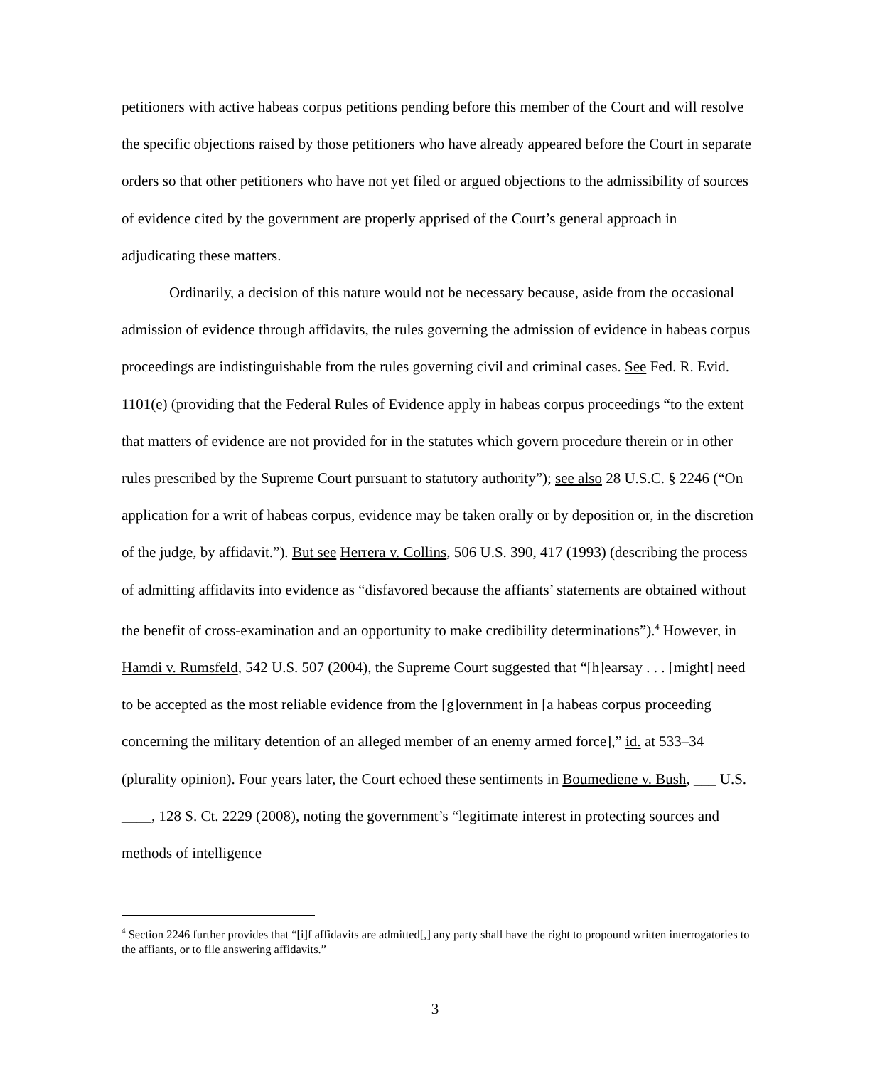petitioners with active habeas corpus petitions pending before this member of the Court and will resolve the specific objections raised by those petitioners who have already appeared before the Court in separate orders so that other petitioners who have not yet filed or argued objections to the admissibility of sources of evidence cited by the government are properly apprised of the Court’s general approach in adjudicating these matters.
Ordinarily, a decision of this nature would not be necessary because, aside from the occasional admission of evidence through affidavits, the rules governing the admission of evidence in habeas corpus proceedings are indistinguishable from the rules governing civil and criminal cases. See Fed. R. Evid. 1101(e) (providing that the Federal Rules of Evidence apply in habeas corpus proceedings “to the extent that matters of evidence are not provided for in the statutes which govern procedure therein or in other rules prescribed by the Supreme Court pursuant to statutory authority”); see also 28 U.S.C. § 2246 (“On application for a writ of habeas corpus, evidence may be taken orally or by deposition or, in the discretion of the judge, by affidavit.”). But see Herrera v. Collins, 506 U.S. 390, 417 (1993) (describing the process of admitting affidavits into evidence as “disfavored because the affiants’ statements are obtained without the benefit of cross-examination and an opportunity to make credibility determinations”).<sup>4</sup> However, in Hamdi v. Rumsfeld, 542 U.S. 507 (2004), the Supreme Court suggested that “[h]earsay . . . [might] need to be accepted as the most reliable evidence from the [g]overnment in [a habeas corpus proceeding concerning the military detention of an alleged member of an enemy armed force],” id. at 533–34 (plurality opinion). Four years later, the Court echoed these sentiments in Boumediene v. Bush, ___ U.S. ____, 128 S. Ct. 2229 (2008), noting the government’s “legitimate interest in protecting sources and methods of intelligence
<sup>4</sup> Section 2246 further provides that “[i]f affidavits are admitted[,] any party shall have the right to propound written interrogatories to the affiants, or to file answering affidavits.”
3